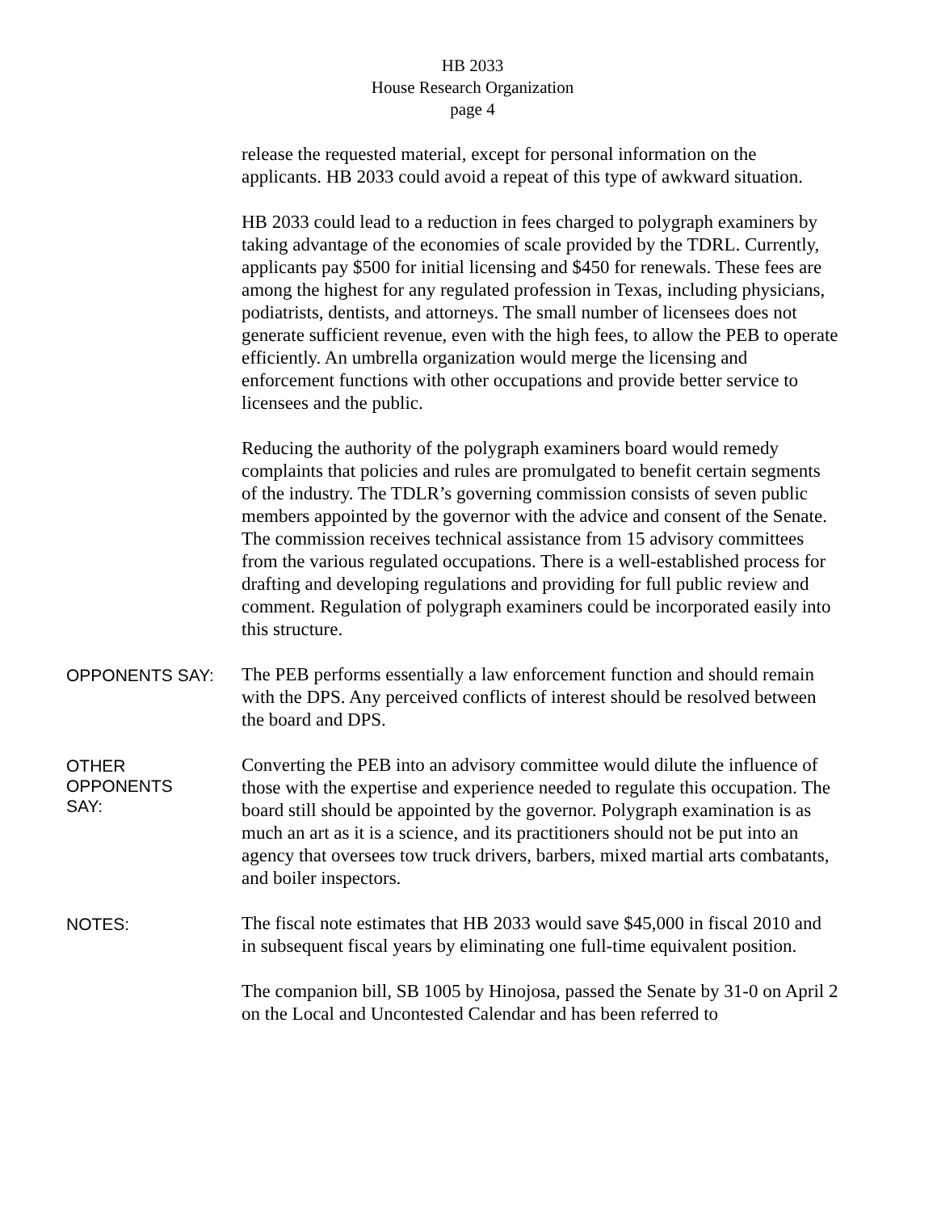HB 2033
House Research Organization
page 4
release the requested material, except for personal information on the applicants. HB 2033 could avoid a repeat of this type of awkward situation.
HB 2033 could lead to a reduction in fees charged to polygraph examiners by taking advantage of the economies of scale provided by the TDRL. Currently, applicants pay $500 for initial licensing and $450 for renewals. These fees are among the highest for any regulated profession in Texas, including physicians, podiatrists, dentists, and attorneys. The small number of licensees does not generate sufficient revenue, even with the high fees, to allow the PEB to operate efficiently. An umbrella organization would merge the licensing and enforcement functions with other occupations and provide better service to licensees and the public.
Reducing the authority of the polygraph examiners board would remedy complaints that policies and rules are promulgated to benefit certain segments of the industry. The TDLR’s governing commission consists of seven public members appointed by the governor with the advice and consent of the Senate. The commission receives technical assistance from 15 advisory committees from the various regulated occupations. There is a well-established process for drafting and developing regulations and providing for full public review and comment. Regulation of polygraph examiners could be incorporated easily into this structure.
OPPONENTS SAY:
The PEB performs essentially a law enforcement function and should remain with the DPS. Any perceived conflicts of interest should be resolved between the board and DPS.
OTHER
OPPONENTS
SAY:
Converting the PEB into an advisory committee would dilute the influence of those with the expertise and experience needed to regulate this occupation. The board still should be appointed by the governor. Polygraph examination is as much an art as it is a science, and its practitioners should not be put into an agency that oversees tow truck drivers, barbers, mixed martial arts combatants, and boiler inspectors.
NOTES:
The fiscal note estimates that HB 2033 would save $45,000 in fiscal 2010 and in subsequent fiscal years by eliminating one full-time equivalent position.
The companion bill, SB 1005 by Hinojosa, passed the Senate by 31-0 on April 2 on the Local and Uncontested Calendar and has been referred to